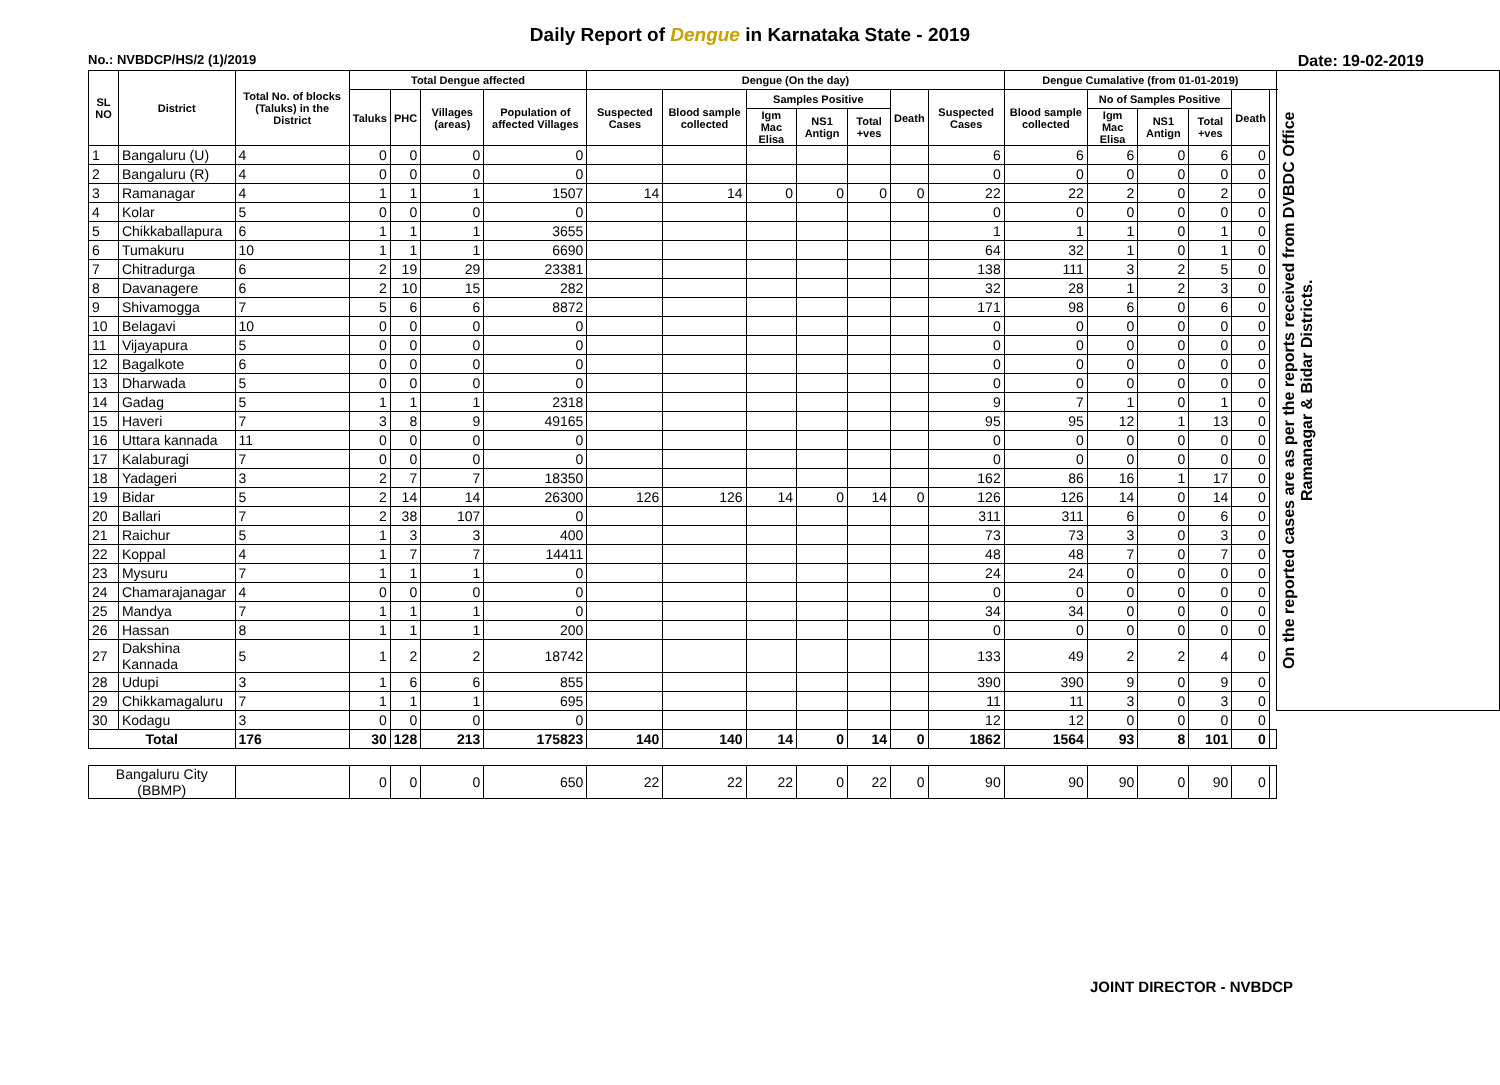Daily Report of Dengue in Karnataka State - 2019
No.: NVBDCP/HS/2 (1)/2019 Date: 19-02-2019
| SL NO | District | Total No. of blocks (Taluks) in the District | Total Dengue affected | | | | Dengue (On the day) | | | | | | | Dengue Cumalative (from 01-01-2019) | | | | | | On the reported cases are as per the reports received from DVBDC Office Ramanagar & Bidar Districts. |
| --- | --- | --- | --- | --- | --- | --- | --- | --- | --- | --- | --- | --- | --- | --- | --- | --- | --- | --- | --- | --- |
| | | | Taluks | PHC | Villages (areas) | Population of affected Villages | Suspected Cases | Blood sample collected | Samples Positive | | | Death | Suspected Cases | Blood sample collected | No of Samples Positive | | | Death | | |
| | | | | | | | | | Igm Mac Elisa | NS1 Antign | Total +ves | | | | Igm Mac Elisa | NS1 Antign | Total +ves | | | |
| 1 | Bangaluru (U) | 4 | 0 | 0 | 0 | 0 | | | | | | | 6 | 6 | 6 | 0 | 6 | 0 | | |
| 2 | Bangaluru (R) | 4 | 0 | 0 | 0 | 0 | | | | | | | 0 | 0 | 0 | 0 | 0 | 0 | | |
| 3 | Ramanagar | 4 | 1 | 1 | 1 | 1507 | 14 | 14 | 0 | 0 | 0 | 0 | 22 | 22 | 2 | 0 | 2 | 0 | | |
| 4 | Kolar | 5 | 0 | 0 | 0 | 0 | | | | | | | 0 | 0 | 0 | 0 | 0 | 0 | | |
| 5 | Chikkaballapura | 6 | 1 | 1 | 1 | 3655 | | | | | | | 1 | 1 | 1 | 0 | 1 | 0 | | |
| 6 | Tumakuru | 10 | 1 | 1 | 1 | 6690 | | | | | | | 64 | 32 | 1 | 0 | 1 | 0 | | |
| 7 | Chitradurga | 6 | 2 | 19 | 29 | 23381 | | | | | | | 138 | 111 | 3 | 2 | 5 | 0 | | |
| 8 | Davanagere | 6 | 2 | 10 | 15 | 282 | | | | | | | 32 | 28 | 1 | 2 | 3 | 0 | | |
| 9 | Shivamogga | 7 | 5 | 6 | 6 | 8872 | | | | | | | 171 | 98 | 6 | 0 | 6 | 0 | | |
| 10 | Belagavi | 10 | 0 | 0 | 0 | 0 | | | | | | | 0 | 0 | 0 | 0 | 0 | 0 | | |
| 11 | Vijayapura | 5 | 0 | 0 | 0 | 0 | | | | | | | 0 | 0 | 0 | 0 | 0 | 0 | | |
| 12 | Bagalkote | 6 | 0 | 0 | 0 | 0 | | | | | | | 0 | 0 | 0 | 0 | 0 | 0 | | |
| 13 | Dharwada | 5 | 0 | 0 | 0 | 0 | | | | | | | 0 | 0 | 0 | 0 | 0 | 0 | | |
| 14 | Gadag | 5 | 1 | 1 | 1 | 2318 | | | | | | | 9 | 7 | 1 | 0 | 1 | 0 | | |
| 15 | Haveri | 7 | 3 | 8 | 9 | 49165 | | | | | | | 95 | 95 | 12 | 1 | 13 | 0 | | |
| 16 | Uttara kannada | 11 | 0 | 0 | 0 | 0 | | | | | | | 0 | 0 | 0 | 0 | 0 | 0 | | |
| 17 | Kalaburagi | 7 | 0 | 0 | 0 | 0 | | | | | | | 0 | 0 | 0 | 0 | 0 | 0 | | |
| 18 | Yadageri | 3 | 2 | 7 | 7 | 18350 | | | | | | | 162 | 86 | 16 | 1 | 17 | 0 | | |
| 19 | Bidar | 5 | 2 | 14 | 14 | 26300 | 126 | 126 | 14 | 0 | 14 | 0 | 126 | 126 | 14 | 0 | 14 | 0 | | |
| 20 | Ballari | 7 | 2 | 38 | 107 | 0 | | | | | | | 311 | 311 | 6 | 0 | 6 | 0 | | |
| 21 | Raichur | 5 | 1 | 3 | 3 | 400 | | | | | | | 73 | 73 | 3 | 0 | 3 | 0 | | |
| 22 | Koppal | 4 | 1 | 7 | 7 | 14411 | | | | | | | 48 | 48 | 7 | 0 | 7 | 0 | | |
| 23 | Mysuru | 7 | 1 | 1 | 1 | 0 | | | | | | | 24 | 24 | 0 | 0 | 0 | 0 | | |
| 24 | Chamarajanagar | 4 | 0 | 0 | 0 | 0 | | | | | | | 0 | 0 | 0 | 0 | 0 | 0 | | |
| 25 | Mandya | 7 | 1 | 1 | 1 | 0 | | | | | | | 34 | 34 | 0 | 0 | 0 | 0 | | |
| 26 | Hassan | 8 | 1 | 1 | 1 | 200 | | | | | | | 0 | 0 | 0 | 0 | 0 | 0 | | |
| 27 | Dakshina Kannada | 5 | 1 | 2 | 2 | 18742 | | | | | | | 133 | 49 | 2 | 2 | 4 | 0 | | |
| 28 | Udupi | 3 | 1 | 6 | 6 | 855 | | | | | | | 390 | 390 | 9 | 0 | 9 | 0 | | |
| 29 | Chikkamagaluru | 7 | 1 | 1 | 1 | 695 | | | | | | | 11 | 11 | 3 | 0 | 3 | 0 | | |
| 30 | Kodagu | 3 | 0 | 0 | 0 | 0 | | | | | | | 12 | 12 | 0 | 0 | 0 | 0 | | |
| Total | | 176 | 30 | 128 | 213 | 175823 | 140 | 140 | 14 | 0 | 14 | 0 | 1862 | 1564 | 93 | 8 | 101 | 0 | | |
| Bangaluru City (BBMP) | | | 0 | 0 | 0 | 650 | 22 | 22 | 22 | 0 | 22 | 0 | 90 | 90 | 90 | 0 | 90 | 0 | | |
JOINT DIRECTOR - NVBDCP